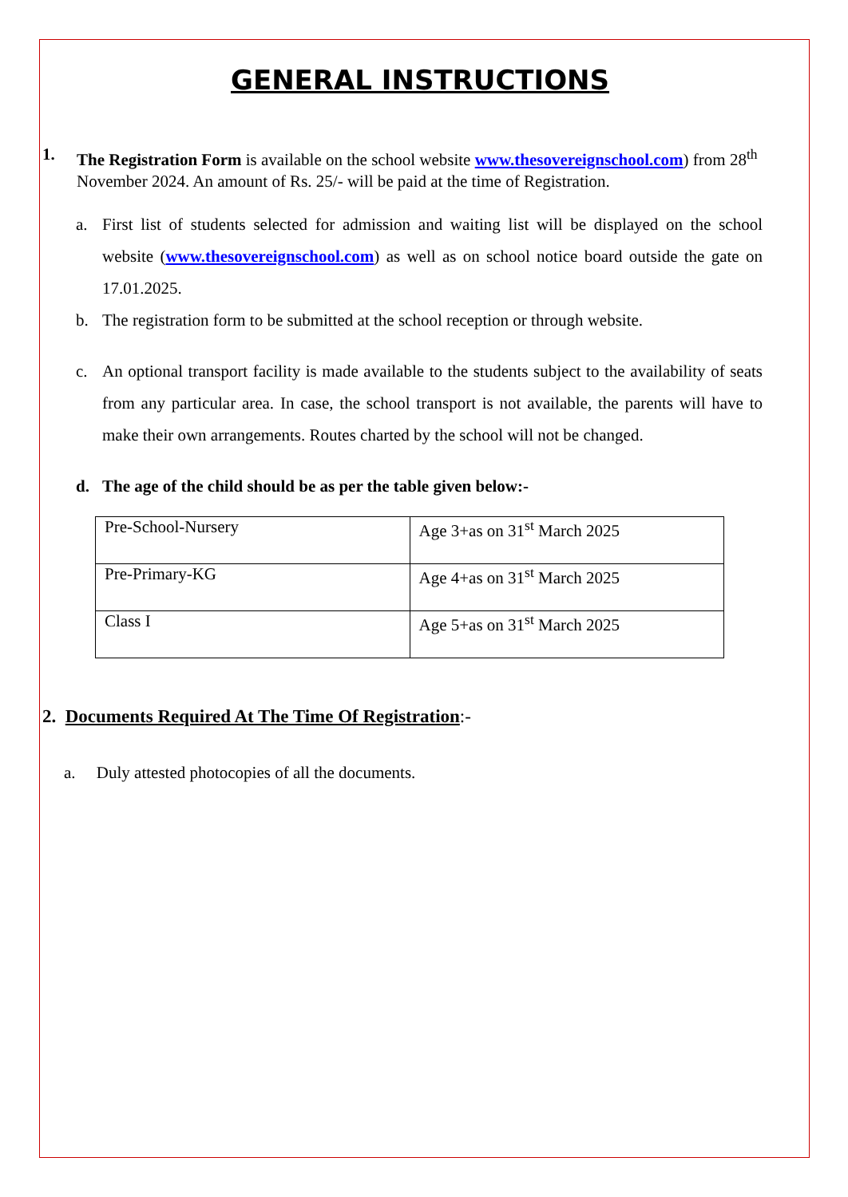GENERAL INSTRUCTIONS
1. The Registration Form is available on the school website www.thesovereignschool.com) from 28<sup>th</sup> November 2024. An amount of Rs. 25/- will be paid at the time of Registration.
a. First list of students selected for admission and waiting list will be displayed on the school website (www.thesovereignschool.com) as well as on school notice board outside the gate on 17.01.2025.
b. The registration form to be submitted at the school reception or through website.
c. An optional transport facility is made available to the students subject to the availability of seats from any particular area. In case, the school transport is not available, the parents will have to make their own arrangements. Routes charted by the school will not be changed.
d. The age of the child should be as per the table given below:-
| Pre-School-Nursery | Age 3+as on 31<sup>st</sup> March 2025 |
| Pre-Primary-KG | Age 4+as on 31<sup>st</sup> March 2025 |
| Class I | Age 5+as on 31<sup>st</sup> March 2025 |
2. Documents Required At The Time Of Registration:-
a. Duly attested photocopies of all the documents.